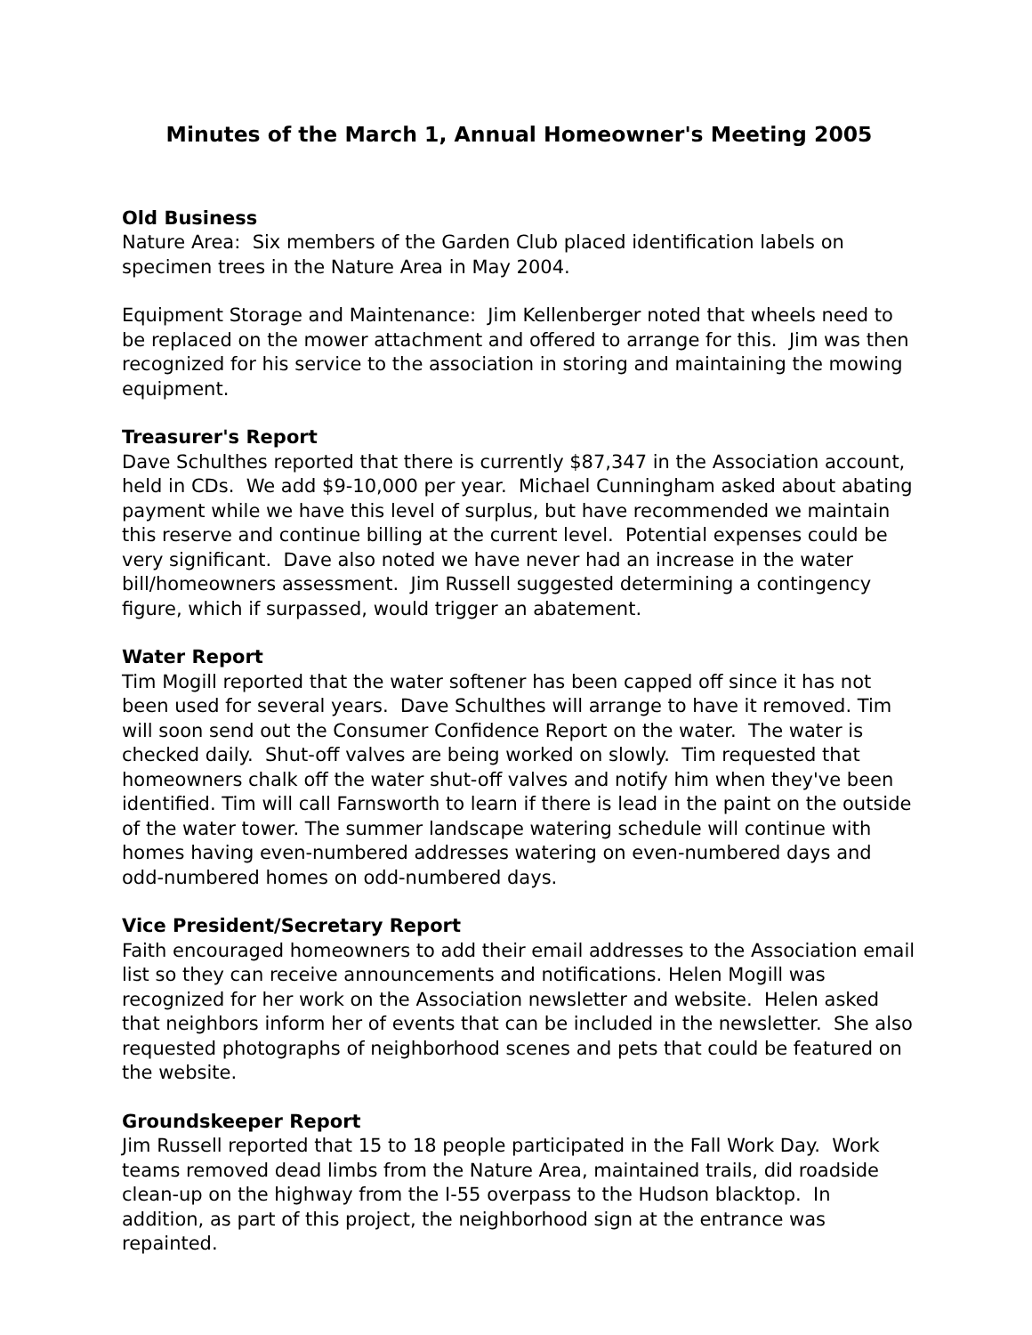Minutes of the March 1, Annual Homeowner's Meeting 2005
Old Business
Nature Area: Six members of the Garden Club placed identification labels on specimen trees in the Nature Area in May 2004.
Equipment Storage and Maintenance: Jim Kellenberger noted that wheels need to be replaced on the mower attachment and offered to arrange for this. Jim was then recognized for his service to the association in storing and maintaining the mowing equipment.
Treasurer's Report
Dave Schulthes reported that there is currently $87,347 in the Association account, held in CDs. We add $9-10,000 per year. Michael Cunningham asked about abating payment while we have this level of surplus, but have recommended we maintain this reserve and continue billing at the current level. Potential expenses could be very significant. Dave also noted we have never had an increase in the water bill/homeowners assessment. Jim Russell suggested determining a contingency figure, which if surpassed, would trigger an abatement.
Water Report
Tim Mogill reported that the water softener has been capped off since it has not been used for several years. Dave Schulthes will arrange to have it removed. Tim will soon send out the Consumer Confidence Report on the water. The water is checked daily. Shut-off valves are being worked on slowly. Tim requested that homeowners chalk off the water shut-off valves and notify him when they've been identified. Tim will call Farnsworth to learn if there is lead in the paint on the outside of the water tower. The summer landscape watering schedule will continue with homes having even-numbered addresses watering on even-numbered days and odd-numbered homes on odd-numbered days.
Vice President/Secretary Report
Faith encouraged homeowners to add their email addresses to the Association email list so they can receive announcements and notifications. Helen Mogill was recognized for her work on the Association newsletter and website. Helen asked that neighbors inform her of events that can be included in the newsletter. She also requested photographs of neighborhood scenes and pets that could be featured on the website.
Groundskeeper Report
Jim Russell reported that 15 to 18 people participated in the Fall Work Day. Work teams removed dead limbs from the Nature Area, maintained trails, did roadside clean-up on the highway from the I-55 overpass to the Hudson blacktop. In addition, as part of this project, the neighborhood sign at the entrance was repainted.